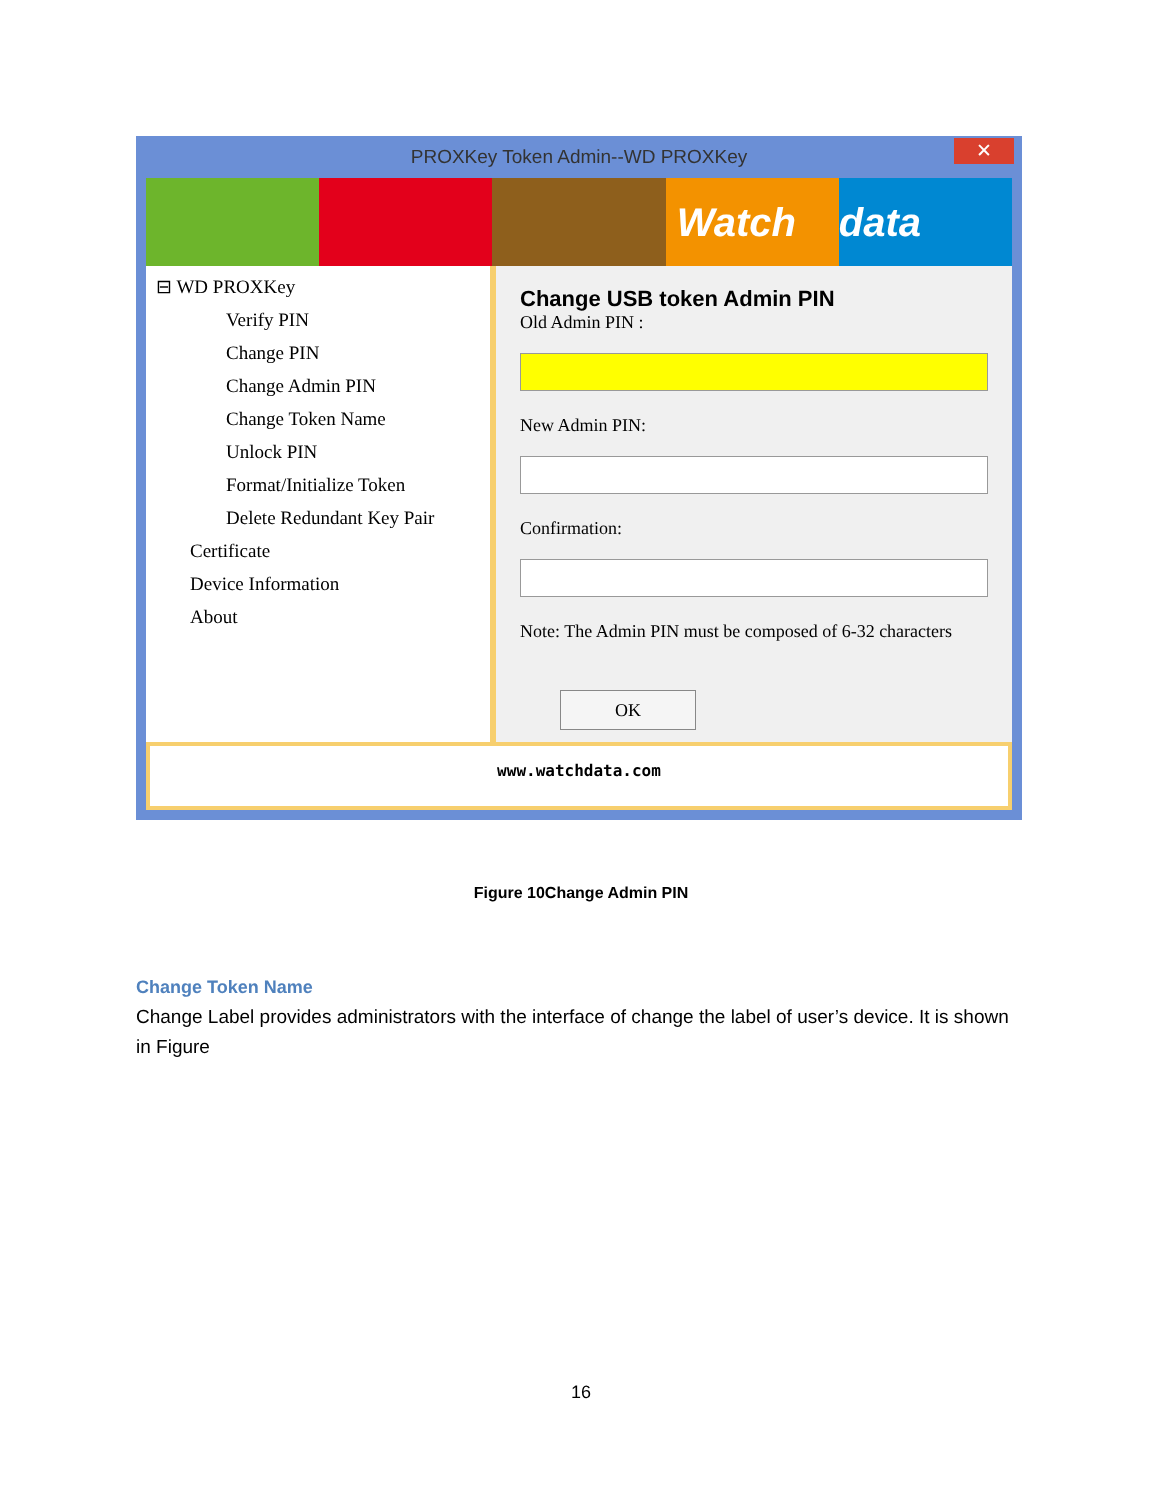PROXKey Token Admin--WD PROXKey ✕
Watch data
⊟ WD PROXKey
Verify PIN
Change PIN
Change Admin PIN
Change Token Name
Unlock PIN
Format/Initialize Token
Delete Redundant Key Pair
Certificate
Device Information
About
Change USB token Admin PIN
Old Admin PIN :
New Admin PIN:
Confirmation:
Note: The Admin PIN must be composed of 6-32 characters
OK
www.watchdata.com
Figure 10Change Admin PIN
Change Token Name
Change Label provides administrators with the interface of change the label of user’s device. It is shown in Figure
16